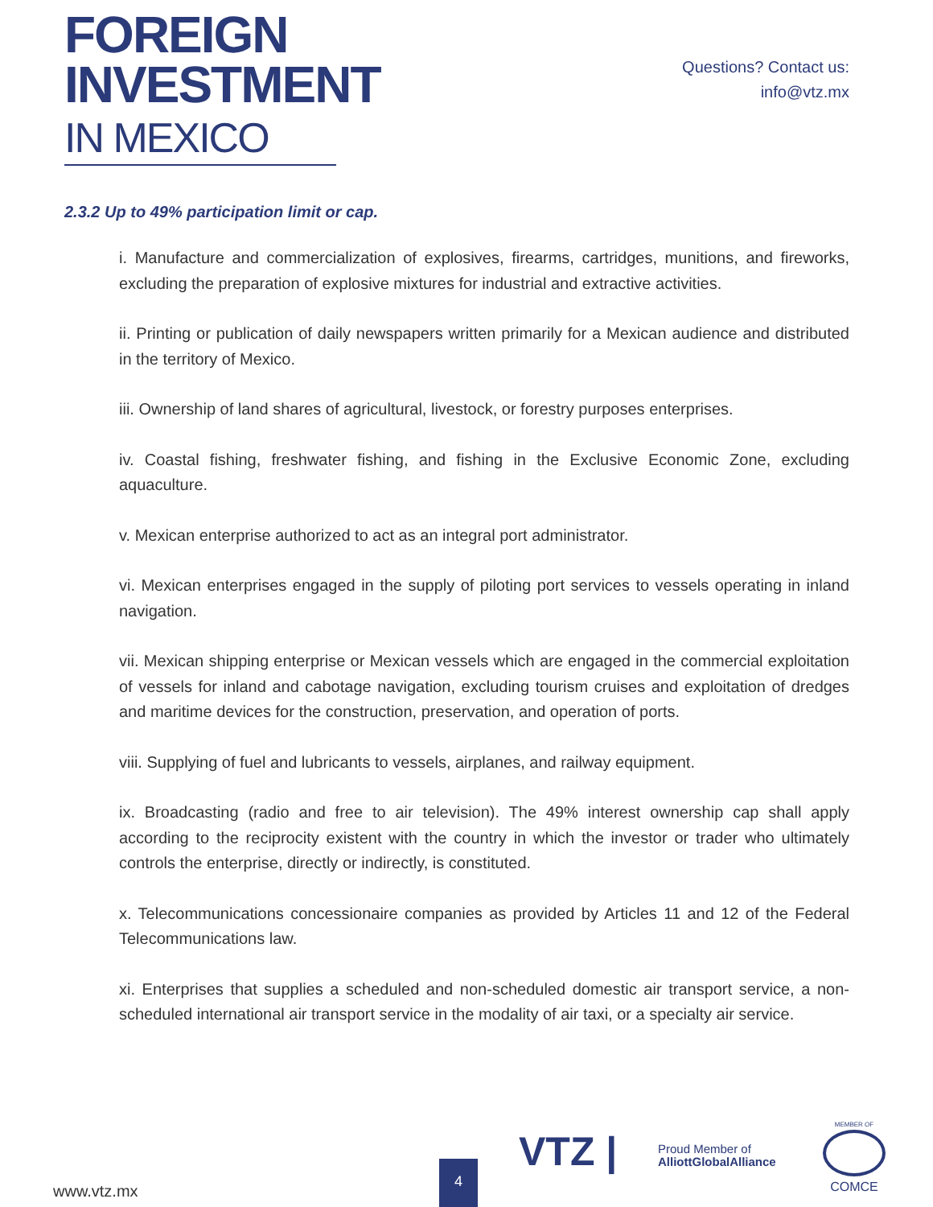FOREIGN
INVESTMENT
IN MEXICO
Questions? Contact us:
info@vtz.mx
2.3.2 Up to 49% participation limit or cap.
i. Manufacture and commercialization of explosives, firearms, cartridges, munitions, and fireworks, excluding the preparation of explosive mixtures for industrial and extractive activities.
ii. Printing or publication of daily newspapers written primarily for a Mexican audience and distributed in the territory of Mexico.
iii. Ownership of land shares of agricultural, livestock, or forestry purposes enterprises.
iv. Coastal fishing, freshwater fishing, and fishing in the Exclusive Economic Zone, excluding aquaculture.
v. Mexican enterprise authorized to act as an integral port administrator.
vi. Mexican enterprises engaged in the supply of piloting port services to vessels operating in inland navigation.
vii. Mexican shipping enterprise or Mexican vessels which are engaged in the commercial exploitation of vessels for inland and cabotage navigation, excluding tourism cruises and exploitation of dredges and maritime devices for the construction, preservation, and operation of ports.
viii. Supplying of fuel and lubricants to vessels, airplanes, and railway equipment.
ix. Broadcasting (radio and free to air television). The 49% interest ownership cap shall apply according to the reciprocity existent with the country in which the investor or trader who ultimately controls the enterprise, directly or indirectly, is constituted.
x. Telecommunications concessionaire companies as provided by Articles 11 and 12 of the Federal Telecommunications law.
xi. Enterprises that supplies a scheduled and non-scheduled domestic air transport service, a non-scheduled international air transport service in the modality of air taxi, or a specialty air service.
www.vtz.mx 4
VTZ |
Proud Member of
AlliottGlobalAlliance
MEMBER OF
COMCE